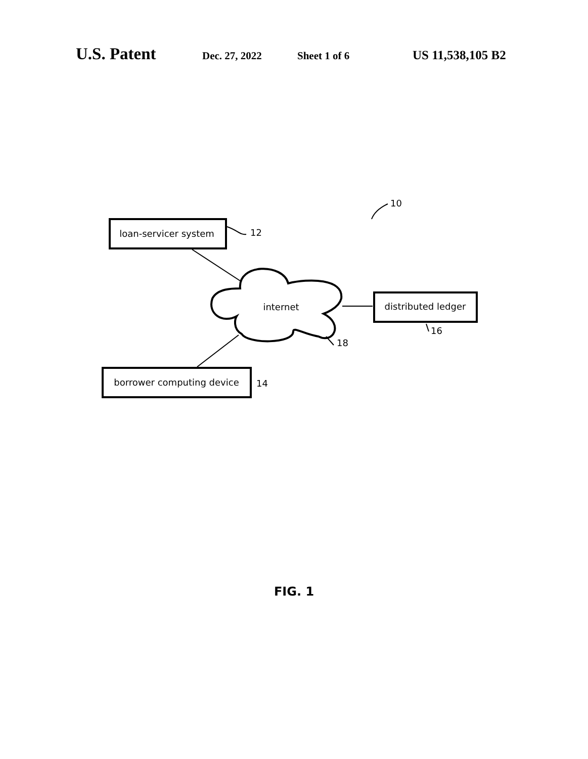U.S. Patent Dec. 27, 2022 Sheet 1 of 6 US 11,538,105 B2
loan-servicer system
distributed ledger
borrower computing device
internet
10
12
14
16
18
FIG. 1